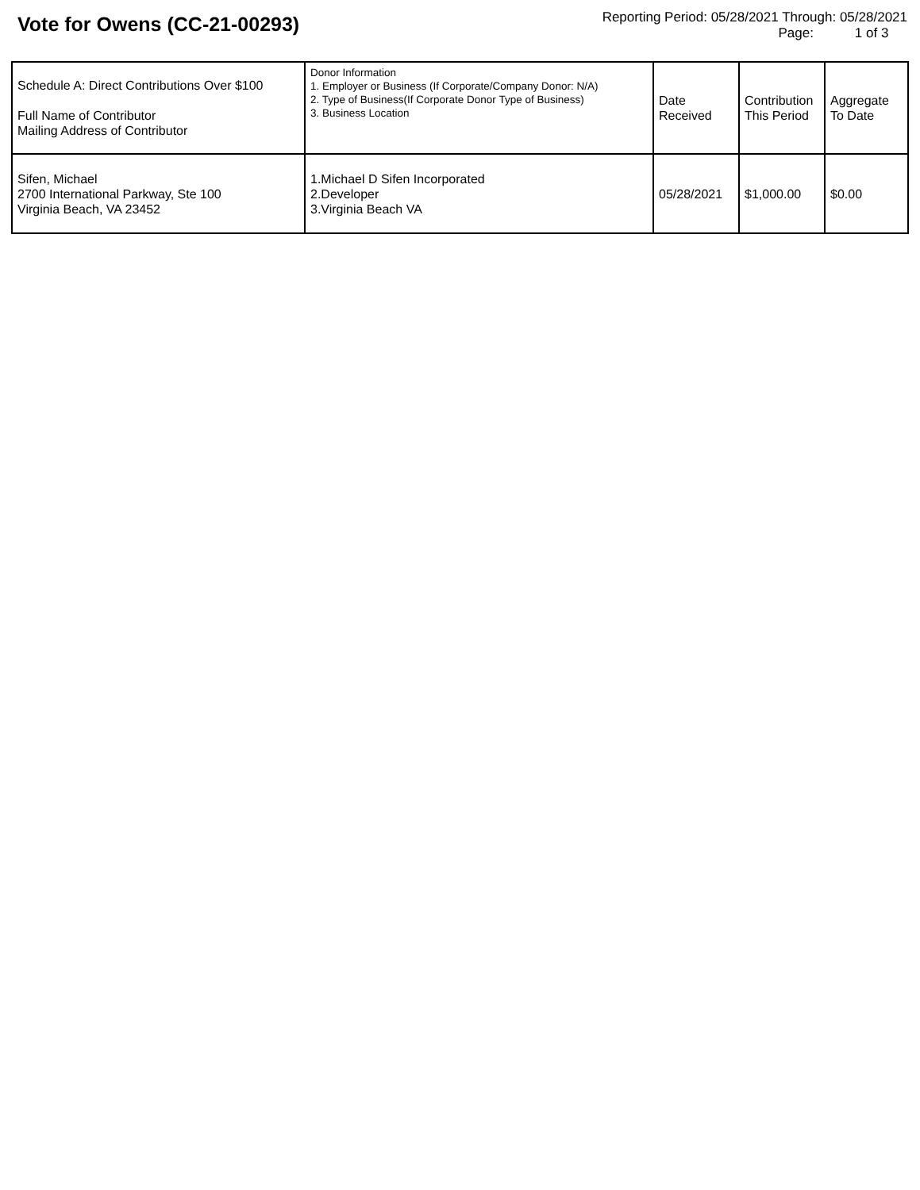Vote for Owens (CC-21-00293)
Reporting Period: 05/28/2021 Through: 05/28/2021
Page: 1 of 3
| Schedule A: Direct Contributions Over $100 Full Name of Contributor Mailing Address of Contributor | Donor Information 1. Employer or Business (If Corporate/Company Donor: N/A) 2. Type of Business(If Corporate Donor Type of Business) 3. Business Location | Date Received | Contribution This Period | Aggregate To Date |
| --- | --- | --- | --- | --- |
| Sifen, Michael 2700 International Parkway, Ste 100 Virginia Beach, VA 23452 | 1.Michael D Sifen Incorporated 2.Developer 3.Virginia Beach VA | 05/28/2021 | $1,000.00 | $0.00 |